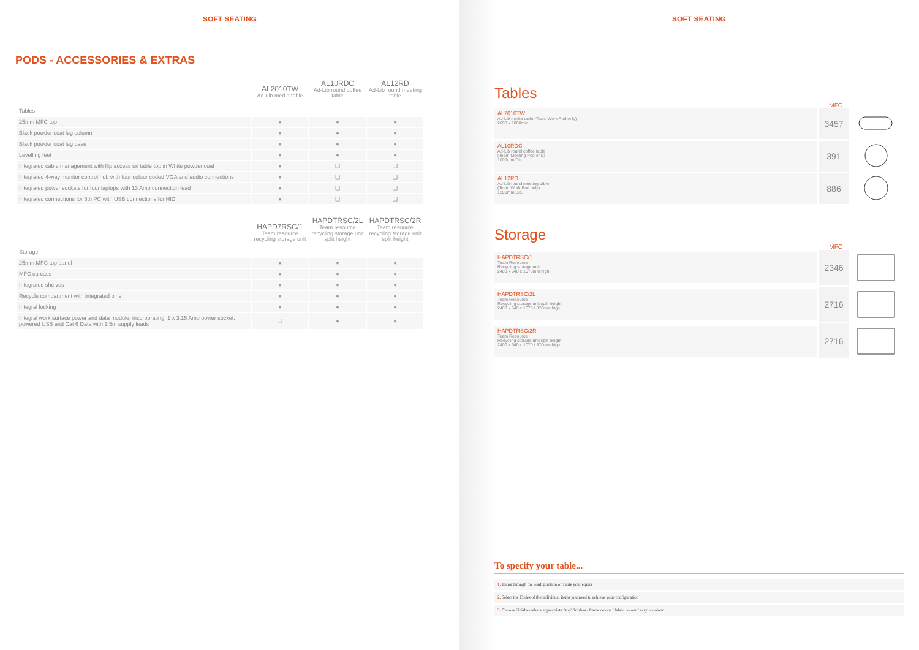SOFT SEATING
PODS - ACCESSORIES & EXTRAS
| | AL2010TW Ad-Lib media table | AL10RDC Ad-Lib round coffee table | AL12RD Ad-Lib round meeting table |
| Tables | | | |
| 25mm MFC top | ● | ● | ● |
| Black powder coat leg column | ● | ● | ● |
| Black powder coat leg base | ● | ● | ● |
| Levelling feet | ● | ● | ● |
| Integrated cable management with flip access on table top in White powder coat | ● | ❑ | ❑ |
| Integrated 4-way monitor control hub with four colour coded VGA and audio connections | ● | ❑ | ❑ |
| Integrated power sockets for four laptops with 13 Amp connection lead | ● | ❑ | ❑ |
| Integrated connections for 5th PC with USB connections for HID | ● | ❑ | ❑ |
| | HAPD7RSC/1 Team resource recycling storage unit | HAPDTRSC/2L Team resource recycling storage unit split height | HAPDTRSC/2R Team resource recycling storage unit split height |
| Storage | | | |
| 25mm MFC top panel | ● | ● | ● |
| MFC carcass | ● | ● | ● |
| Integrated shelves | ● | ● | ● |
| Recycle compartment with integrated bins | ● | ● | ● |
| Integral locking | ● | ● | ● |
| Integral work surface power and data module, incorporating; 1 x 3.15 Amp power socket, powered USB and Cat 6 Data with 1.5m supply leads | ❑ | ● | ● |
SOFT SEATING
Tables
MFC
AL2010TW
Ad-Lib media table (Team Work Pod only)
2000 x 1000mm
3457
AL10RDC
Ad-Lib round coffee table
(Team Meeting Pod only)
1000mm Dia.
391
AL12RD
Ad-Lib round meeting table
(Team Work Pod only)
1200mm Dia.
886
Storage
MFC
HAPDTRSC/1
Team Resource
Recycling storage unit
2400 x 640 x 1070mm high
2346
HAPDTRSC/2L
Team Resource
Recycling storage unit split height
2400 x 640 x 1070 / 870mm high
2716
HAPDTRSC/2R
Team Resource
Recycling storage unit split height
2400 x 640 x 1070 / 870mm high
2716
To specify your table...
1. Think through the configuration of Table you require
2. Select the Codes of the individual items you need to achieve your configuration
3. Choose Finishes where appropriate: 'top' finishes / frame colour / fabric colour / acrylic colour